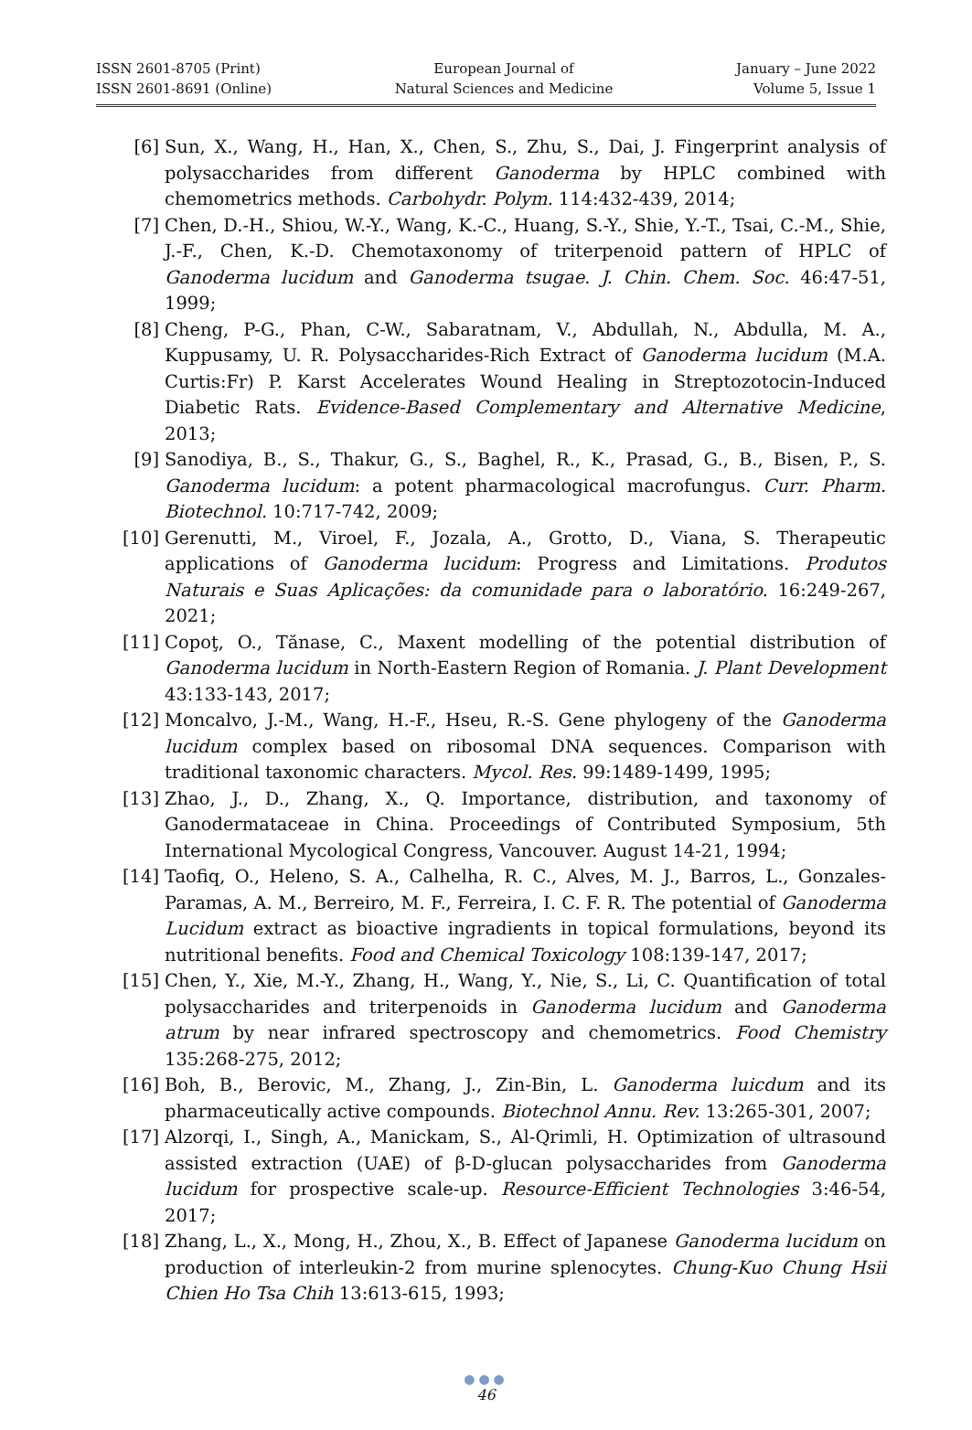ISSN 2601-8705 (Print)
ISSN 2601-8691 (Online)
European Journal of
Natural Sciences and Medicine
January – June 2022
Volume 5, Issue 1
[6] Sun, X., Wang, H., Han, X., Chen, S., Zhu, S., Dai, J. Fingerprint analysis of polysaccharides from different Ganoderma by HPLC combined with chemometrics methods. Carbohydr. Polym. 114:432-439, 2014;
[7] Chen, D.-H., Shiou, W.-Y., Wang, K.-C., Huang, S.-Y., Shie, Y.-T., Tsai, C.-M., Shie, J.-F., Chen, K.-D. Chemotaxonomy of triterpenoid pattern of HPLC of Ganoderma lucidum and Ganoderma tsugae. J. Chin. Chem. Soc. 46:47-51, 1999;
[8] Cheng, P-G., Phan, C-W., Sabaratnam, V., Abdullah, N., Abdulla, M. A., Kuppusamy, U. R. Polysaccharides-Rich Extract of Ganoderma lucidum (M.A. Curtis:Fr) P. Karst Accelerates Wound Healing in Streptozotocin-Induced Diabetic Rats. Evidence-Based Complementary and Alternative Medicine, 2013;
[9] Sanodiya, B., S., Thakur, G., S., Baghel, R., K., Prasad, G., B., Bisen, P., S. Ganoderma lucidum: a potent pharmacological macrofungus. Curr. Pharm. Biotechnol. 10:717-742, 2009;
[10] Gerenutti, M., Viroel, F., Jozala, A., Grotto, D., Viana, S. Therapeutic applications of Ganoderma lucidum: Progress and Limitations. Produtos Naturais e Suas Aplicações: da comunidade para o laboratório. 16:249-267, 2021;
[11] Copoţ, O., Tănase, C., Maxent modelling of the potential distribution of Ganoderma lucidum in North-Eastern Region of Romania. J. Plant Development 43:133-143, 2017;
[12] Moncalvo, J.-M., Wang, H.-F., Hseu, R.-S. Gene phylogeny of the Ganoderma lucidum complex based on ribosomal DNA sequences. Comparison with traditional taxonomic characters. Mycol. Res. 99:1489-1499, 1995;
[13] Zhao, J., D., Zhang, X., Q. Importance, distribution, and taxonomy of Ganodermataceae in China. Proceedings of Contributed Symposium, 5th International Mycological Congress, Vancouver. August 14-21, 1994;
[14] Taofiq, O., Heleno, S. A., Calhelha, R. C., Alves, M. J., Barros, L., Gonzales-Paramas, A. M., Berreiro, M. F., Ferreira, I. C. F. R. The potential of Ganoderma Lucidum extract as bioactive ingradients in topical formulations, beyond its nutritional benefits. Food and Chemical Toxicology 108:139-147, 2017;
[15] Chen, Y., Xie, M.-Y., Zhang, H., Wang, Y., Nie, S., Li, C. Quantification of total polysaccharides and triterpenoids in Ganoderma lucidum and Ganoderma atrum by near infrared spectroscopy and chemometrics. Food Chemistry 135:268-275, 2012;
[16] Boh, B., Berovic, M., Zhang, J., Zin-Bin, L. Ganoderma luicdum and its pharmaceutically active compounds. Biotechnol Annu. Rev. 13:265-301, 2007;
[17] Alzorqi, I., Singh, A., Manickam, S., Al-Qrimli, H. Optimization of ultrasound assisted extraction (UAE) of β-D-glucan polysaccharides from Ganoderma lucidum for prospective scale-up. Resource-Efficient Technologies 3:46-54, 2017;
[18] Zhang, L., X., Mong, H., Zhou, X., B. Effect of Japanese Ganoderma lucidum on production of interleukin-2 from murine splenocytes. Chung-Kuo Chung Hsii Chien Ho Tsa Chih 13:613-615, 1993;
●●●
46